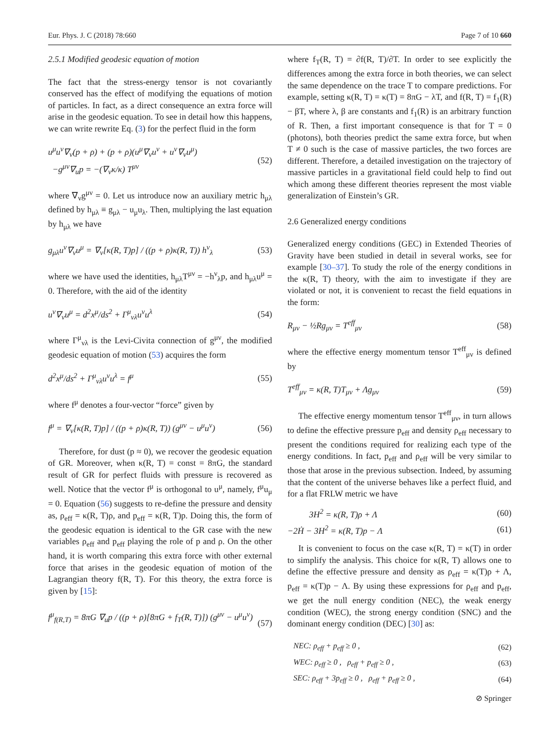Eur. Phys. J. C (2018) 78:660 Page 7 of 10 660
2.5.1 Modified geodesic equation of motion
The fact that the stress-energy tensor is not covariantly conserved has the effect of modifying the equations of motion of particles. In fact, as a direct consequence an extra force will arise in the geodesic equation. To see in detail how this happens, we can write rewrite Eq. (3) for the perfect fluid in the form
u<sup>μ</sup>u<sup>ν</sup>∇<sub>ν</sub>(p + ρ) + (p + ρ)(u<sup>μ</sup>∇<sub>ν</sub>u<sup>ν</sup> + u<sup>ν</sup>∇<sub>ν</sub>u<sup>μ</sup>)
−g<sup>μν</sup>∇<sub>u</sub>p = −(∇<sub>ν</sub>κ/κ) T<sup>μν</sup> (52)
where ∇<sub>ν</sub>g<sup>μν</sup> = 0. Let us introduce now an auxiliary metric h<sub>μλ</sub> defined by h<sub>μλ</sub> ≡ g<sub>μλ</sub> − u<sub>μ</sub>u<sub>λ</sub>. Then, multiplying the last equation by h<sub>μλ</sub> we have
g<sub>μλ</sub>u<sup>ν</sup>∇<sub>ν</sub>u<sup>μ</sup> = ∇<sub>ν</sub>[κ(R, T)p] / ((p + ρ)κ(R, T)) h<sup>ν</sup><sub>λ</sub> (53)
where we have used the identities, h<sub>μλ</sub>T<sup>μν</sup> = −h<sup>ν</sup><sub>λ</sub>p, and h<sub>μλ</sub>u<sup>μ</sup> = 0. Therefore, with the aid of the identity
u<sup>ν</sup>∇<sub>ν</sub>u<sup>μ</sup> = d<sup>2</sup>x<sup>μ</sup>/ds<sup>2</sup> + Γ<sup>μ</sup><sub>νλ</sub>u<sup>ν</sup>u<sup>λ</sup> (54)
where Γ<sup>μ</sup><sub>νλ</sub> is the Levi-Civita connection of g<sup>μν</sup>, the modified geodesic equation of motion (53) acquires the form
d<sup>2</sup>x<sup>μ</sup>/ds<sup>2</sup> + Γ<sup>μ</sup><sub>νλ</sub>u<sup>ν</sup>u<sup>λ</sup> = f<sup>μ</sup> (55)
where f<sup>μ</sup> denotes a four-vector “force” given by
f<sup>μ</sup> = ∇<sub>ν</sub>[κ(R, T)p] / ((p + ρ)κ(R, T)) (g<sup>μν</sup> − u<sup>μ</sup>u<sup>ν</sup>) (56)
Therefore, for dust (p ≈ 0), we recover the geodesic equation of GR. Moreover, when κ(R, T) = const = 8πG, the standard result of GR for perfect fluids with pressure is recovered as well. Notice that the vector f<sup>μ</sup> is orthogonal to u<sup>μ</sup>, namely, f<sup>μ</sup>u<sub>μ</sub> = 0. Equation (56) suggests to re-define the pressure and density as, ρ<sub>eff</sub> = κ(R, T)ρ, and p<sub>eff</sub> = κ(R, T)p. Doing this, the form of the geodesic equation is identical to the GR case with the new variables ρ<sub>eff</sub> and p<sub>eff</sub> playing the role of p and ρ. On the other hand, it is worth comparing this extra force with other external force that arises in the geodesic equation of motion of the Lagrangian theory f(R, T). For this theory, the extra force is given by [15]:
f<sup>μ</sup><sub>f(R,T)</sub> = 8πG ∇<sub>u</sub>p / ((p + ρ)[8πG + f<sub>T</sub>(R, T)]) (g<sup>μν</sup> − u<sup>μ</sup>u<sup>ν</sup>)
(57)
where f<sub>T</sub>(R, T) = ∂f(R, T)/∂T. In order to see explicitly the differences among the extra force in both theories, we can select the same dependence on the trace T to compare predictions. For example, setting κ(R, T) = κ(T) = 8πG − λT, and f(R, T) = f<sub>1</sub>(R) − βT, where λ, β are constants and f<sub>1</sub>(R) is an arbitrary function of R. Then, a first important consequence is that for T = 0 (photons), both theories predict the same extra force, but when T ≠ 0 such is the case of massive particles, the two forces are different. Therefore, a detailed investigation on the trajectory of massive particles in a gravitational field could help to find out which among these different theories represent the most viable generalization of Einstein’s GR.
2.6 Generalized energy conditions
Generalized energy conditions (GEC) in Extended Theories of Gravity have been studied in detail in several works, see for example [30–37]. To study the role of the energy conditions in the κ(R, T) theory, with the aim to investigate if they are violated or not, it is convenient to recast the field equations in the form:
R<sub>μν</sub> − ½Rg<sub>μν</sub> = T<sup>eff</sup><sub>μν</sub> (58)
where the effective energy momentum tensor T<sup>eff</sup><sub>μν</sub> is defined by
T<sup>eff</sup><sub>μν</sub> = κ(R, T)T<sub>μν</sub> + Λg<sub>μν</sub> (59)
The effective energy momentum tensor T<sup>eff</sup><sub>μν</sub>, in turn allows to define the effective pressure p<sub>eff</sub> and density ρ<sub>eff</sub> necessary to present the conditions required for realizing each type of the energy conditions. In fact, p<sub>eff</sub> and ρ<sub>eff</sub> will be very similar to those that arose in the previous subsection. Indeed, by assuming that the content of the universe behaves like a perfect fluid, and for a flat FRLW metric we have
3H<sup>2</sup> = κ(R, T)ρ + Λ (60)
−2Ḣ − 3H<sup>2</sup> = κ(R, T)p − Λ (61)
It is convenient to focus on the case κ(R, T) = κ(T) in order to simplify the analysis. This choice for κ(R, T) allows one to define the effective pressure and density as ρ<sub>eff</sub> = κ(T)ρ + Λ, p<sub>eff</sub> = κ(T)p − Λ. By using these expressions for ρ<sub>eff</sub> and p<sub>eff</sub>, we get the null energy condition (NEC), the weak energy condition (WEC), the strong energy condition (SNC) and the dominant energy condition (DEC) [30] as:
NEC: ρ<sub>eff</sub> + p<sub>eff</sub> ≥ 0 , (62)
WEC: ρ<sub>eff</sub> ≥ 0 , ρ<sub>eff</sub> + p<sub>eff</sub> ≥ 0 , (63)
SEC: ρ<sub>eff</sub> + 3p<sub>eff</sub> ≥ 0 , ρ<sub>eff</sub> + p<sub>eff</sub> ≥ 0 , (64)
⊘ Springer